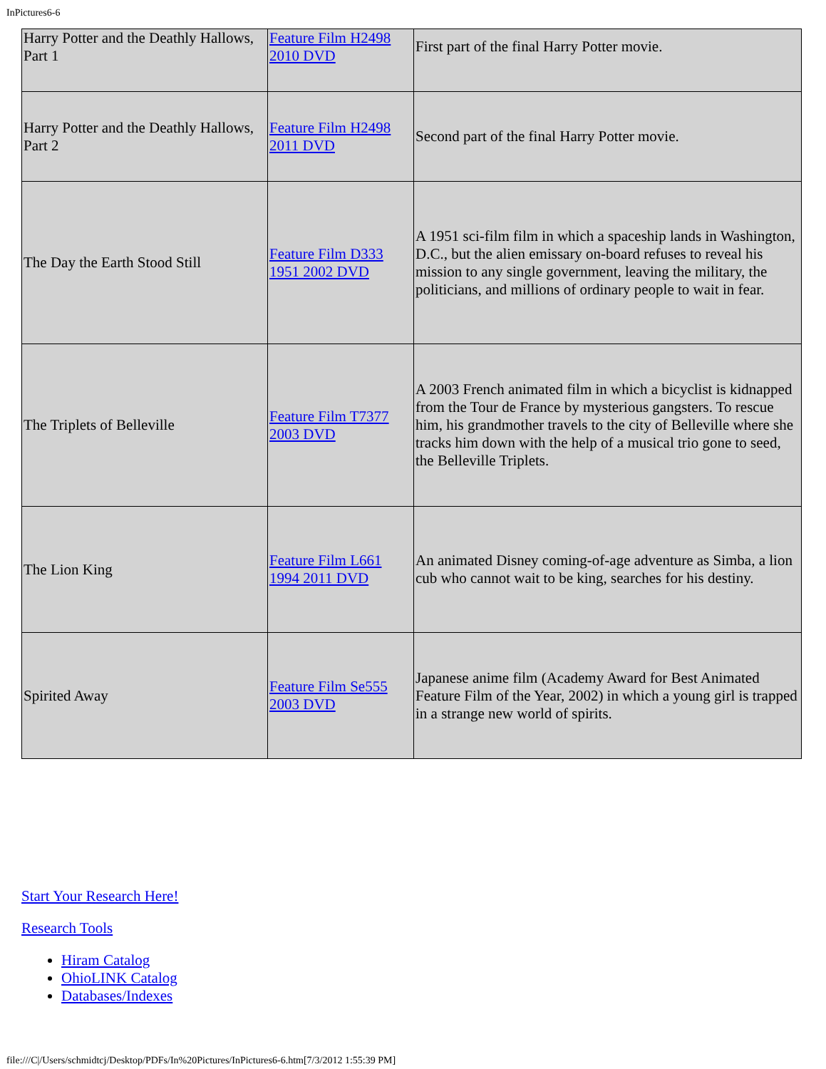InPictures6-6
| Harry Potter and the Deathly Hallows, Part 1 | Feature Film H2498 2010 DVD | First part of the final Harry Potter movie. |
| Harry Potter and the Deathly Hallows, Part 2 | Feature Film H2498 2011 DVD | Second part of the final Harry Potter movie. |
| The Day the Earth Stood Still | Feature Film D333 1951 2002 DVD | A 1951 sci-film film in which a spaceship lands in Washington, D.C., but the alien emissary on-board refuses to reveal his mission to any single government, leaving the military, the politicians, and millions of ordinary people to wait in fear. |
| The Triplets of Belleville | Feature Film T7377 2003 DVD | A 2003 French animated film in which a bicyclist is kidnapped from the Tour de France by mysterious gangsters. To rescue him, his grandmother travels to the city of Belleville where she tracks him down with the help of a musical trio gone to seed, the Belleville Triplets. |
| The Lion King | Feature Film L661 1994 2011 DVD | An animated Disney coming-of-age adventure as Simba, a lion cub who cannot wait to be king, searches for his destiny. |
| Spirited Away | Feature Film Se555 2003 DVD | Japanese anime film (Academy Award for Best Animated Feature Film of the Year, 2002) in which a young girl is trapped in a strange new world of spirits. |
Start Your Research Here!
Research Tools
Hiram Catalog
OhioLINK Catalog
Databases/Indexes
file:///C|/Users/schmidtcj/Desktop/PDFs/In%20Pictures/InPictures6-6.htm[7/3/2012 1:55:39 PM]